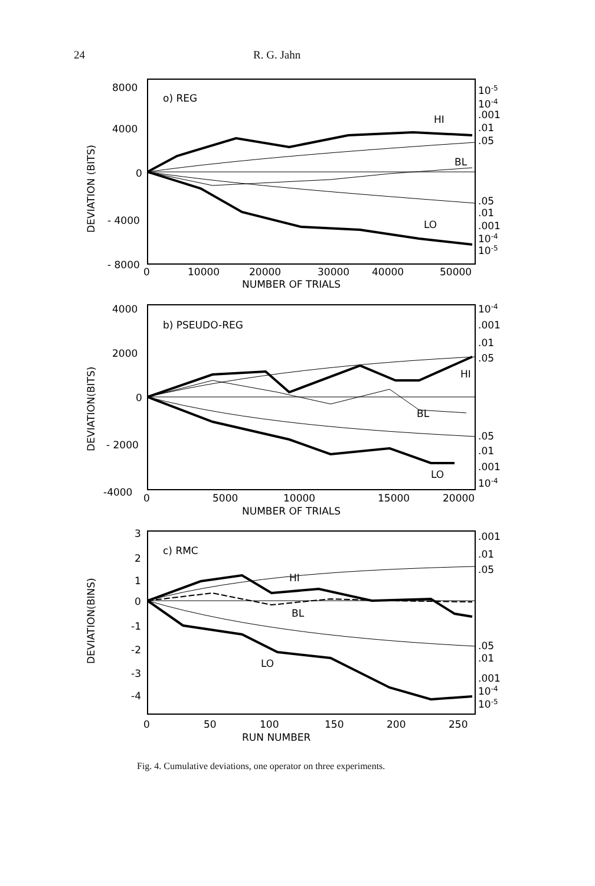24 R. G. Jahn
o) REG
HI
LO
BL
8000
4000
0
- 4000
- 8000
10-5
10-4
.001
.01
.05
.05
.01
.001
10-4
10-5
0
10000
20000
30000
40000
50000
NUMBER OF TRIALS
DEVIATION (BITS)
b) PSEUDO-REG
HI
LO
BL
4000
2000
0
- 2000
-4000
10-4
.001
.01
.05
.05
.01
.001
10-4
0
5000
10000
15000
20000
NUMBER OF TRIALS
DEVIATION(BITS)
c) RMC
HI
LO
BL
3
2
1
0
-1
-2
-3
-4
.001
.01
.05
.05
.01
.001
10-4
10-5
0
50
100
150
200
250
RUN NUMBER
DEVIATION(BINS)
Fig. 4. Cumulative deviations, one operator on three experiments.